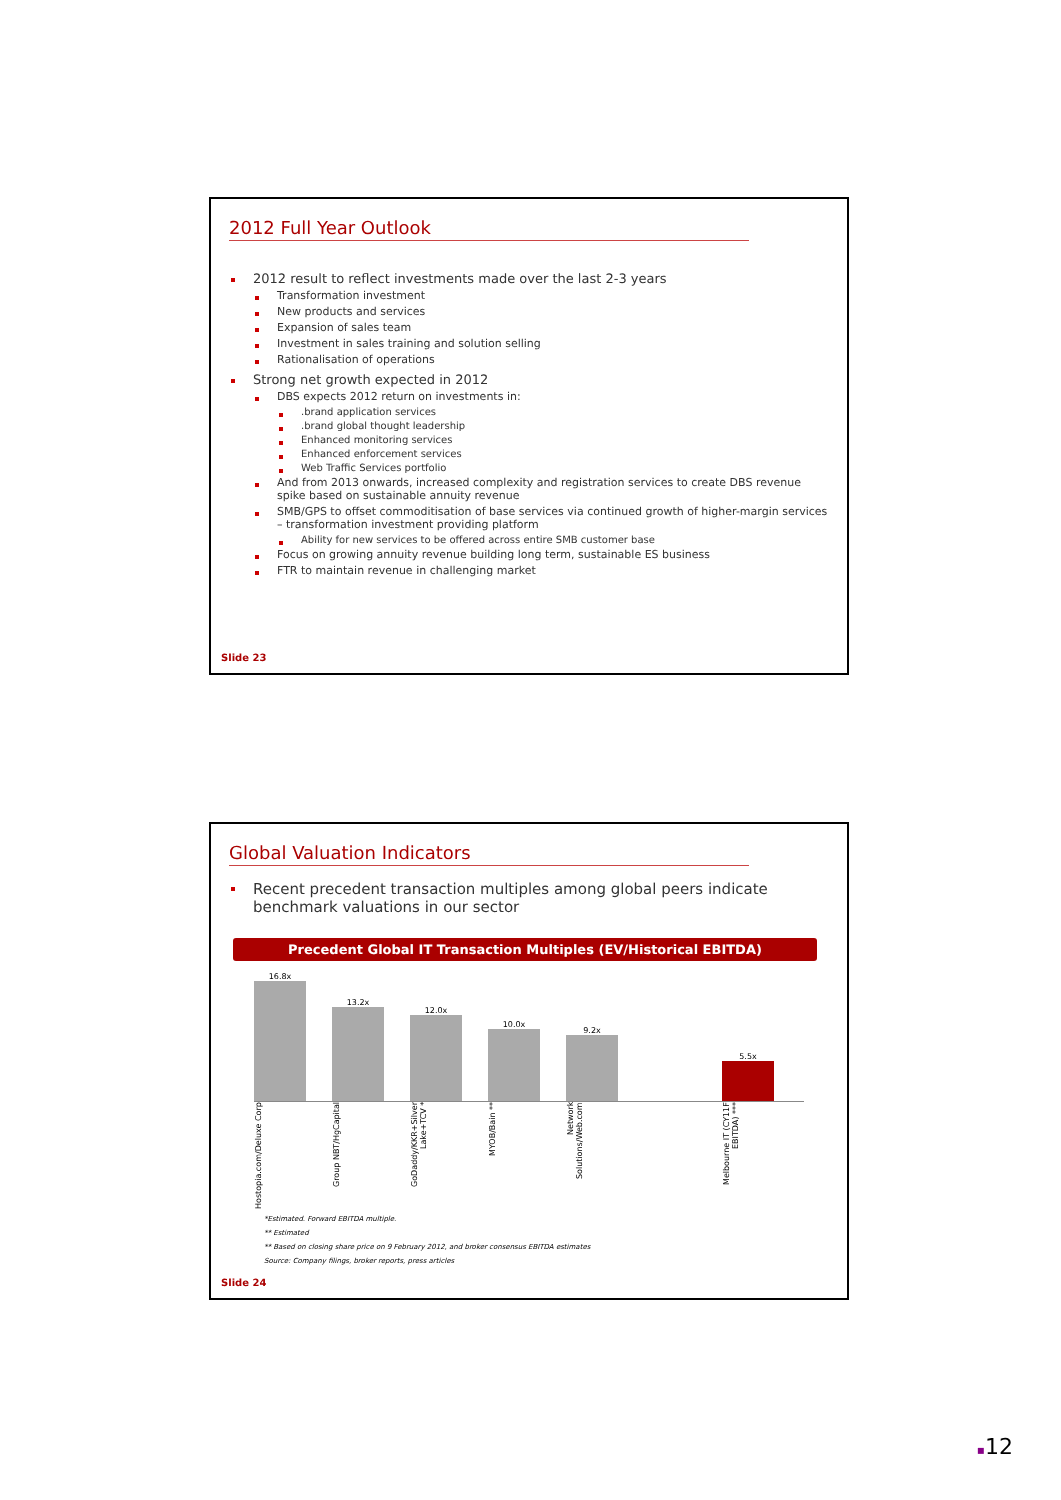2012 Full Year Outlook
2012 result to reflect investments made over the last 2-3 years
Transformation investment
New products and services
Expansion of sales team
Investment in sales training and solution selling
Rationalisation of operations
Strong net growth expected in 2012
DBS expects 2012 return on investments in:
.brand application services
.brand global thought leadership
Enhanced monitoring services
Enhanced enforcement services
Web Traffic Services portfolio
And from 2013 onwards, increased complexity and registration services to create DBS revenue spike based on sustainable annuity revenue
SMB/GPS to offset commoditisation of base services via continued growth of higher-margin services – transformation investment providing platform
Ability for new services to be offered across entire SMB customer base
Focus on growing annuity revenue building long term, sustainable ES business
FTR to maintain revenue in challenging market
Slide 23
Global Valuation Indicators
Recent precedent transaction multiples among global peers indicate benchmark valuations in our sector
Precedent Global IT Transaction Multiples (EV/Historical EBITDA)
16.8x
13.2x
12.0x
10.0x
9.2x
5.5x
Hostopia.com/Deluxe Corp
Group NBT/HgCapital
GoDaddy/KKR+Silver Lake+TCV *
MYOB/Bain **
Network Solutions/Web.com
Melbourne IT (CY11F EBITDA) ***
*Estimated. Forward EBITDA multiple.
** Estimated
** Based on closing share price on 9 February 2012, and broker consensus EBITDA estimates
Source: Company filings, broker reports, press articles
Slide 24
▪12